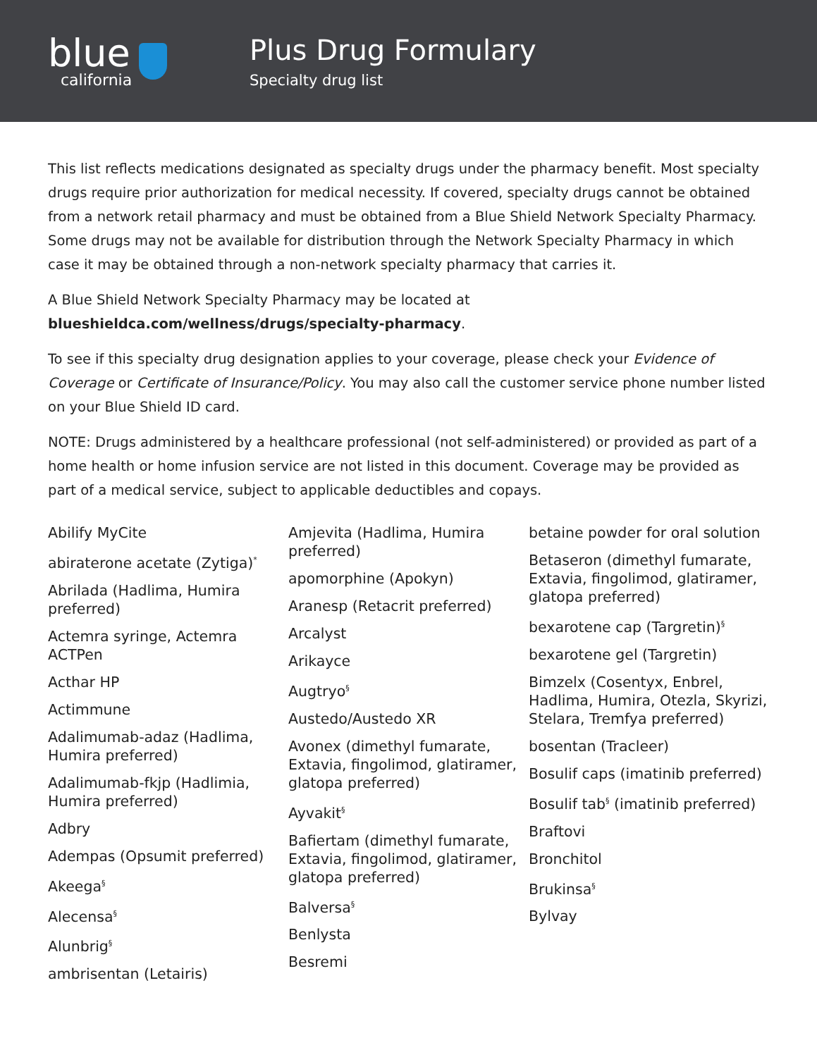blue
california
Plus Drug Formulary
Specialty drug list
This list reflects medications designated as specialty drugs under the pharmacy benefit. Most specialty drugs require prior authorization for medical necessity. If covered, specialty drugs cannot be obtained from a network retail pharmacy and must be obtained from a Blue Shield Network Specialty Pharmacy. Some drugs may not be available for distribution through the Network Specialty Pharmacy in which case it may be obtained through a non-network specialty pharmacy that carries it.
A Blue Shield Network Specialty Pharmacy may be located at
blueshieldca.com/wellness/drugs/specialty-pharmacy.
To see if this specialty drug designation applies to your coverage, please check your Evidence of Coverage or Certificate of Insurance/Policy. You may also call the customer service phone number listed on your Blue Shield ID card.
NOTE: Drugs administered by a healthcare professional (not self-administered) or provided as part of a home health or home infusion service are not listed in this document. Coverage may be provided as part of a medical service, subject to applicable deductibles and copays.
Abilify MyCite
abiraterone acetate (Zytiga)<sup>*</sup>
Abrilada (Hadlima, Humira preferred)
Actemra syringe, Actemra ACTPen
Acthar HP
Actimmune
Adalimumab-adaz (Hadlima, Humira preferred)
Adalimumab-fkjp (Hadlimia, Humira preferred)
Adbry
Adempas (Opsumit preferred)
Akeega<sup>§</sup>
Alecensa<sup>§</sup>
Alunbrig<sup>§</sup>
ambrisentan (Letairis)
Amjevita (Hadlima, Humira preferred)
apomorphine (Apokyn)
Aranesp (Retacrit preferred)
Arcalyst
Arikayce
Augtryo<sup>§</sup>
Austedo/Austedo XR
Avonex (dimethyl fumarate, Extavia, fingolimod, glatiramer, glatopa preferred)
Ayvakit<sup>§</sup>
Bafiertam (dimethyl fumarate, Extavia, fingolimod, glatiramer, glatopa preferred)
Balversa<sup>§</sup>
Benlysta
Besremi
betaine powder for oral solution
Betaseron (dimethyl fumarate, Extavia, fingolimod, glatiramer, glatopa preferred)
bexarotene cap (Targretin)<sup>§</sup>
bexarotene gel (Targretin)
Bimzelx (Cosentyx, Enbrel, Hadlima, Humira, Otezla, Skyrizi, Stelara, Tremfya preferred)
bosentan (Tracleer)
Bosulif caps (imatinib preferred)
Bosulif tab<sup>§</sup> (imatinib preferred)
Braftovi
Bronchitol
Brukinsa<sup>§</sup>
Bylvay